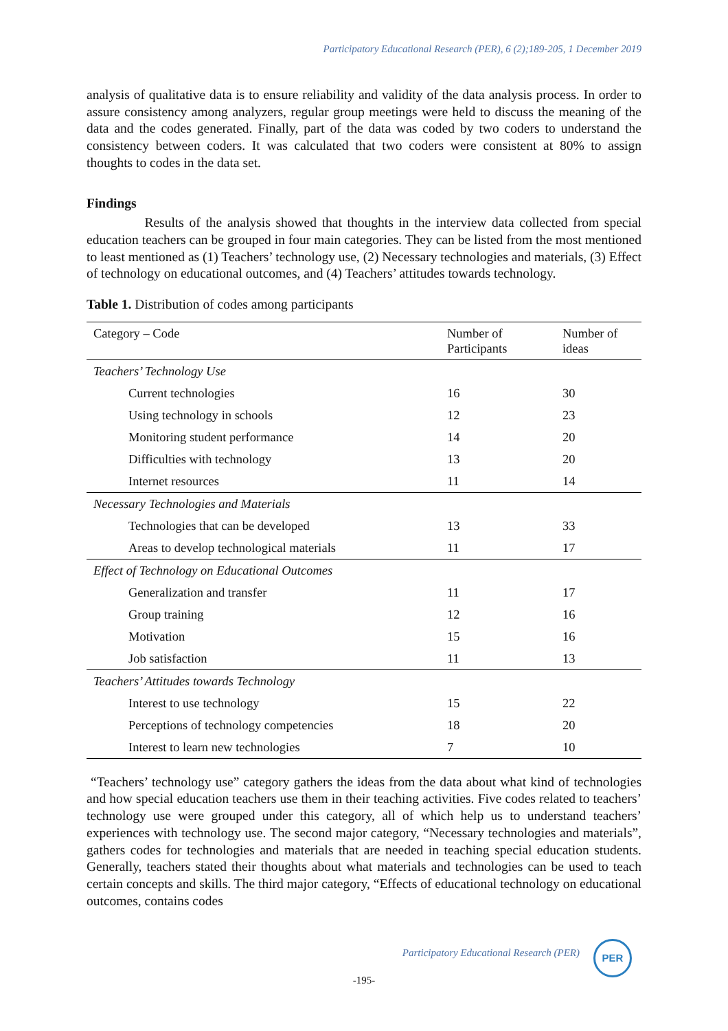Participatory Educational Research (PER), 6 (2);189-205, 1 December 2019
analysis of qualitative data is to ensure reliability and validity of the data analysis process. In order to assure consistency among analyzers, regular group meetings were held to discuss the meaning of the data and the codes generated. Finally, part of the data was coded by two coders to understand the consistency between coders. It was calculated that two coders were consistent at 80% to assign thoughts to codes in the data set.
Findings
Results of the analysis showed that thoughts in the interview data collected from special education teachers can be grouped in four main categories. They can be listed from the most mentioned to least mentioned as (1) Teachers’ technology use, (2) Necessary technologies and materials, (3) Effect of technology on educational outcomes, and (4) Teachers’ attitudes towards technology.
Table 1. Distribution of codes among participants
| Category – Code | Number of Participants | Number of ideas |
| --- | --- | --- |
| Teachers’ Technology Use | | |
| Current technologies | 16 | 30 |
| Using technology in schools | 12 | 23 |
| Monitoring student performance | 14 | 20 |
| Difficulties with technology | 13 | 20 |
| Internet resources | 11 | 14 |
| Necessary Technologies and Materials | | |
| Technologies that can be developed | 13 | 33 |
| Areas to develop technological materials | 11 | 17 |
| Effect of Technology on Educational Outcomes | | |
| Generalization and transfer | 11 | 17 |
| Group training | 12 | 16 |
| Motivation | 15 | 16 |
| Job satisfaction | 11 | 13 |
| Teachers’ Attitudes towards Technology | | |
| Interest to use technology | 15 | 22 |
| Perceptions of technology competencies | 18 | 20 |
| Interest to learn new technologies | 7 | 10 |
“Teachers’ technology use” category gathers the ideas from the data about what kind of technologies and how special education teachers use them in their teaching activities. Five codes related to teachers’ technology use were grouped under this category, all of which help us to understand teachers’ experiences with technology use. The second major category, “Necessary technologies and materials”, gathers codes for technologies and materials that are needed in teaching special education students. Generally, teachers stated their thoughts about what materials and technologies can be used to teach certain concepts and skills. The third major category, “Effects of educational technology on educational outcomes, contains codes
Participatory Educational Research (PER)
PER
-195-